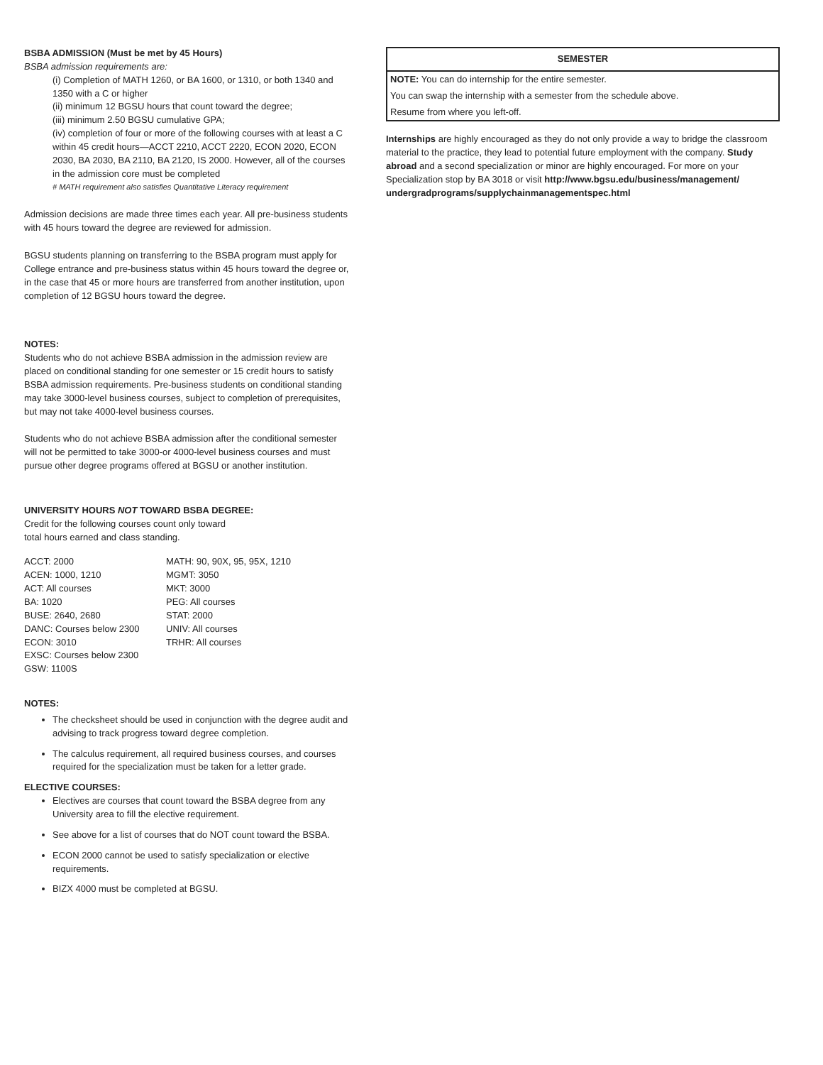BSBA ADMISSION (Must be met by 45 Hours)
BSBA admission requirements are:
(i) Completion of MATH 1260, or BA 1600, or 1310, or both 1340 and 1350 with a C or higher
(ii) minimum 12 BGSU hours that count toward the degree;
(iii) minimum 2.50 BGSU cumulative GPA;
(iv) completion of four or more of the following courses with at least a C within 45 credit hours—ACCT 2210, ACCT 2220, ECON 2020, ECON 2030, BA 2030, BA 2110, BA 2120, IS 2000. However, all of the courses in the admission core must be completed
# MATH requirement also satisfies Quantitative Literacy requirement
Admission decisions are made three times each year. All pre-business students with 45 hours toward the degree are reviewed for admission.
BGSU students planning on transferring to the BSBA program must apply for College entrance and pre-business status within 45 hours toward the degree or, in the case that 45 or more hours are transferred from another institution, upon completion of 12 BGSU hours toward the degree.
NOTES:
Students who do not achieve BSBA admission in the admission review are placed on conditional standing for one semester or 15 credit hours to satisfy BSBA admission requirements. Pre-business students on conditional standing may take 3000-level business courses, subject to completion of prerequisites, but may not take 4000-level business courses.
Students who do not achieve BSBA admission after the conditional semester will not be permitted to take 3000-or 4000-level business courses and must pursue other degree programs offered at BGSU or another institution.
UNIVERSITY HOURS NOT TOWARD BSBA DEGREE:
Credit for the following courses count only toward
total hours earned and class standing.
ACCT: 2000
ACEN: 1000, 1210
ACT: All courses
BA: 1020
BUSE: 2640, 2680
DANC: Courses below 2300
ECON: 3010
EXSC: Courses below 2300
GSW: 1100S
MATH: 90, 90X, 95, 95X, 1210
MGMT: 3050
MKT: 3000
PEG: All courses
STAT: 2000
UNIV: All courses
TRHR: All courses
NOTES:
The checksheet should be used in conjunction with the degree audit and advising to track progress toward degree completion.
The calculus requirement, all required business courses, and courses required for the specialization must be taken for a letter grade.
ELECTIVE COURSES:
Electives are courses that count toward the BSBA degree from any University area to fill the elective requirement.
See above for a list of courses that do NOT count toward the BSBA.
ECON 2000 cannot be used to satisfy specialization or elective requirements.
BIZX 4000 must be completed at BGSU.
| SEMESTER |
| --- |
| NOTE: You can do internship for the entire semester. |
| You can swap the internship with a semester from the schedule above. |
| Resume from where you left-off. |
Internships are highly encouraged as they do not only provide a way to bridge the classroom material to the practice, they lead to potential future employment with the company. Study abroad and a second specialization or minor are highly encouraged. For more on your Specialization stop by BA 3018 or visit http://www.bgsu.edu/business/management/ undergradprograms/supplychainmanagementspec.html